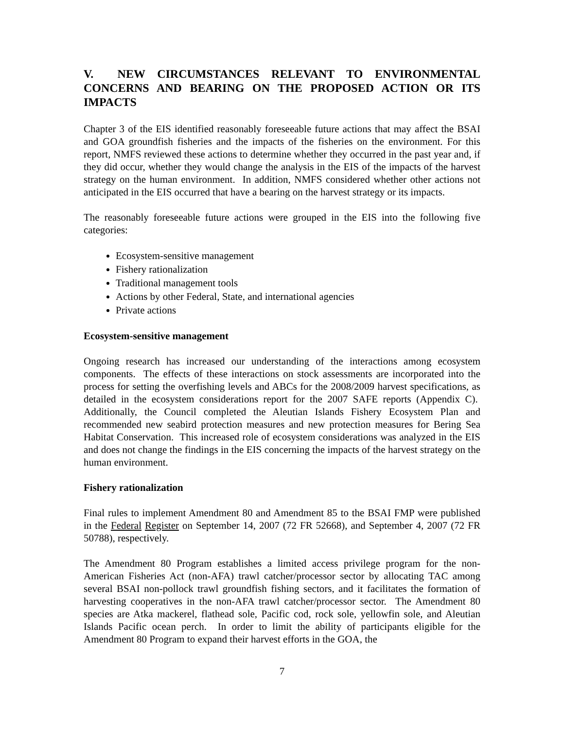V. NEW CIRCUMSTANCES RELEVANT TO ENVIRONMENTAL CONCERNS AND BEARING ON THE PROPOSED ACTION OR ITS IMPACTS
Chapter 3 of the EIS identified reasonably foreseeable future actions that may affect the BSAI and GOA groundfish fisheries and the impacts of the fisheries on the environment. For this report, NMFS reviewed these actions to determine whether they occurred in the past year and, if they did occur, whether they would change the analysis in the EIS of the impacts of the harvest strategy on the human environment. In addition, NMFS considered whether other actions not anticipated in the EIS occurred that have a bearing on the harvest strategy or its impacts.
The reasonably foreseeable future actions were grouped in the EIS into the following five categories:
Ecosystem-sensitive management
Fishery rationalization
Traditional management tools
Actions by other Federal, State, and international agencies
Private actions
Ecosystem-sensitive management
Ongoing research has increased our understanding of the interactions among ecosystem components. The effects of these interactions on stock assessments are incorporated into the process for setting the overfishing levels and ABCs for the 2008/2009 harvest specifications, as detailed in the ecosystem considerations report for the 2007 SAFE reports (Appendix C). Additionally, the Council completed the Aleutian Islands Fishery Ecosystem Plan and recommended new seabird protection measures and new protection measures for Bering Sea Habitat Conservation. This increased role of ecosystem considerations was analyzed in the EIS and does not change the findings in the EIS concerning the impacts of the harvest strategy on the human environment.
Fishery rationalization
Final rules to implement Amendment 80 and Amendment 85 to the BSAI FMP were published in the Federal Register on September 14, 2007 (72 FR 52668), and September 4, 2007 (72 FR 50788), respectively.
The Amendment 80 Program establishes a limited access privilege program for the non-American Fisheries Act (non-AFA) trawl catcher/processor sector by allocating TAC among several BSAI non-pollock trawl groundfish fishing sectors, and it facilitates the formation of harvesting cooperatives in the non-AFA trawl catcher/processor sector. The Amendment 80 species are Atka mackerel, flathead sole, Pacific cod, rock sole, yellowfin sole, and Aleutian Islands Pacific ocean perch. In order to limit the ability of participants eligible for the Amendment 80 Program to expand their harvest efforts in the GOA, the
7